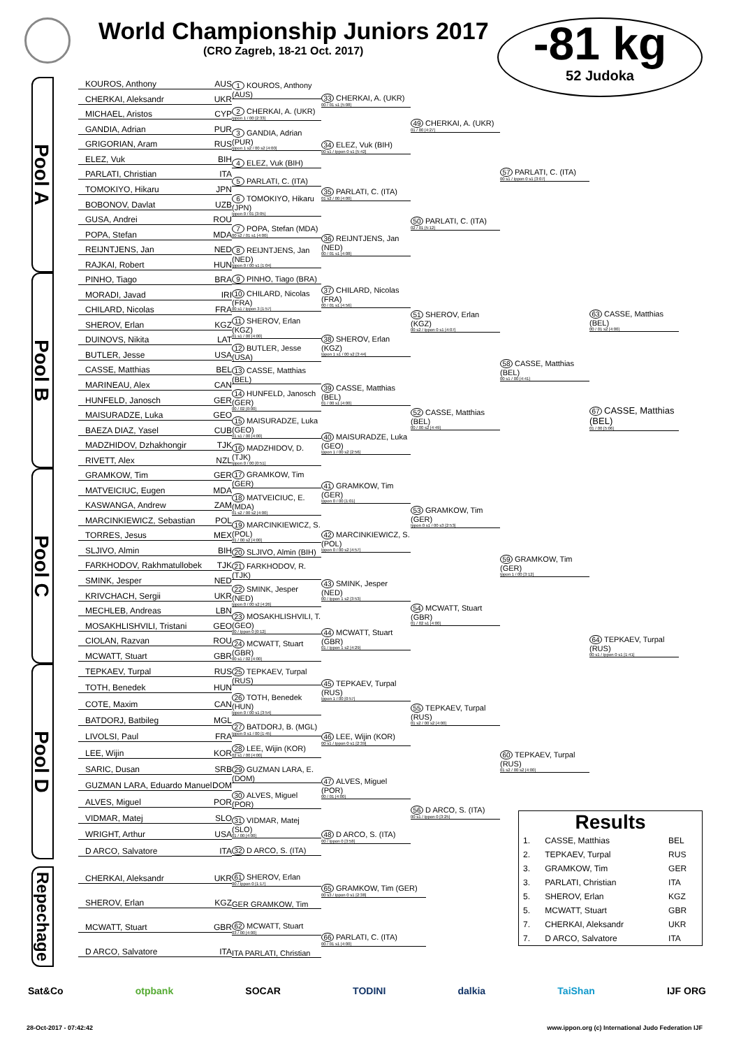World Championship Juniors 2017
(CRO Zagreb, 18-21 Oct. 2017)
-81 kg
52 Judoka
Pool A
KOUROS, Anthony AUS
CHERKAI, Aleksandr UKR
MICHAEL, Aristos CYP
GANDIA, Adrian PUR
GRIGORIAN, Aram RUS
ELEZ, Vuk BIH
PARLATI, Christian ITA
TOMOKIYO, Hikaru JPN
BOBONOV, Davlat UZB
GUSA, Andrei ROU
POPA, Stefan MDA
REIJNTJENS, Jan NED
RAJKAI, Robert HUN
1 KOUROS, Anthony (AUS)
2 CHERKAI, A. (UKR)
Ippon 1 / 00 [2:33]
3 GANDIA, Adrian (PUR)
Ippon 1 s2 / 00 s2 [4:00]
4 ELEZ, Vuk (BIH)
5 PARLATI, C. (ITA)
6 TOMOKIYO, Hikaru (JPN)
Ippon 0 / 01 [3:05]
7 POPA, Stefan (MDA)
00 s2 / 01 s1 [4:00]
8 REIJNTJENS, Jan (NED)
Ippon 0 / 00 s1 [1:04]
33 CHERKAI, A. (UKR)
00 / 01 s1 [5:08]
34 ELEZ, Vuk (BIH)
00 s1 / Ippon 0 s1 [5:42]
35 PARLATI, C. (ITA)
01 s2 / 00 [4:00]
36 REIJNTJENS, Jan (NED)
00 / 01 s1 [4:08]
49 CHERKAI, A. (UKR)
01 / 00 [4:27]
50 PARLATI, C. (ITA)
02 / 01 [5:12]
57 PARLATI, C. (ITA)
00 s1 / Ippon 0 s1 [3:07]
Pool B
PINHO, Tiago BRA
MORADI, Javad IRI
CHILARD, Nicolas FRA
SHEROV, Erlan KGZ
DUINOVS, Nikita LAT
BUTLER, Jesse USA
CASSE, Matthias BEL
MARINEAU, Alex CAN
HUNFELD, Janosch GER
MAISURADZE, Luka GEO
BAEZA DIAZ, Yasel CUB
MADZHIDOV, Dzhakhongir TJK
RIVETT, Alex NZL
9 PINHO, Tiago (BRA)
10 CHILARD, Nicolas (FRA)
00 s1 / Ippon 3 [1:57]
11 SHEROV, Erlan (KGZ)
01 s1 / 00 [4:00]
12 BUTLER, Jesse (USA)
13 CASSE, Matthias (BEL)
14 HUNFELD, Janosch (GER)
00 / 02 [0:00]
15 MAISURADZE, Luka (GEO)
01 s1 / 00 [4:00]
16 MADZHIDOV, D. (TJK)
Ippon 0 / 00 [0:51]
37 CHILARD, Nicolas (FRA)
00 / 01 s1 [4:56]
38 SHEROV, Erlan (KGZ)
Ippon 1 s1 / 00 s2 [3:44]
39 CASSE, Matthias (BEL)
01 / 00 s1 [4:00]
40 MAISURADZE, Luka (GEO)
Ippon 1 / 00 s2 [2:56]
51 SHEROV, Erlan (KGZ)
00 s2 / Ippon 0 s1 [4:07]
52 CASSE, Matthias (BEL)
00 / 00 s2 [4:49]
58 CASSE, Matthias (BEL)
00 s1 / 00 [4:41]
63 CASSE, Matthias (BEL)
00 / 01 s2 [4:00]
67 CASSE, Matthias (BEL)
01 / 00 [5:06]
Pool C
GRAMKOW, Tim GER
MATVEICIUC, Eugen MDA
KASWANGA, Andrew ZAM
MARCINKIEWICZ, Sebastian POL
TORRES, Jesus MEX
SLJIVO, Almin BIH
FARKHODOV, Rakhmatullobek TJK
SMINK, Jesper NED
KRIVCHACH, Sergii UKR
MECHLEB, Andreas LBN
MOSAKHLISHVILI, Tristani GEO
CIOLAN, Razvan ROU
MCWATT, Stuart GBR
17 GRAMKOW, Tim (GER)
18 MATVEICIUC, E. (MDA)
01 s2 / 00 s2 [4:00]
19 MARCINKIEWICZ, S. (POL)
01 / 00 s2 [4:00]
20 SLJIVO, Almin (BIH)
21 FARKHODOV, R. (TJK)
22 SMINK, Jesper (NED)
Ippon 0 / 00 s2 [4:26]
23 MOSAKHLISHVILI, T. (GEO)
00 / Ippon 0 [0:12]
24 MCWATT, Stuart (GBR)
00 s1 / 02 [4:00]
41 GRAMKOW, Tim (GER)
Ippon 0 / 00 [1:01]
42 MARCINKIEWICZ, S. (POL)
Ippon 0 / 00 s2 [4:57]
43 SMINK, Jesper (NED)
00 / Ippon 1 s2 [3:53]
44 MCWATT, Stuart (GBR)
01 / Ippon 1 s2 [4:29]
53 GRAMKOW, Tim (GER)
Ippon 0 s1 / 00 s3 [2:53]
54 MCWATT, Stuart (GBR)
01 / 02 s1 [4:00]
59 GRAMKOW, Tim (GER)
Ippon 1 / 00 [3:12]
64 TEPKAEV, Turpal (RUS)
00 s1 / Ippon 0 s1 [1:41]
Pool D
TEPKAEV, Turpal RUS
TOTH, Benedek HUN
COTE, Maxim CAN
BATDORJ, Batbileg MGL
LIVOLSI, Paul FRA
LEE, Wijin KOR
SARIC, Dusan SRB
GUZMAN LARA, Eduardo Manuel DOM
ALVES, Miguel POR
VIDMAR, Matej SLO
WRIGHT, Arthur USA
D ARCO, Salvatore ITA
25 TEPKAEV, Turpal (RUS)
26 TOTH, Benedek (HUN)
Ippon 0 / 00 s1 [3:54]
27 BATDORJ, B. (MGL)
Ippon 0 s1 / 00 [1:45]
28 LEE, Wijin (KOR)
02 s1 / 00 [4:00]
29 GUZMAN LARA, E. (DOM)
30 ALVES, Miguel (POR)
31 VIDMAR, Matej (SLO)
01 / 00 [4:00]
32 D ARCO, S. (ITA)
45 TEPKAEV, Turpal (RUS)
Ippon 1 / 00 [0:57]
46 LEE, Wijin (KOR)
00 s1 / Ippon 0 s1 [2:39]
47 ALVES, Miguel (POR)
00 / 01 [4:00]
48 D ARCO, S. (ITA)
00 / Ippon 0 [3:58]
55 TEPKAEV, Turpal (RUS)
01 s2 / 00 s2 [4:00]
56 D ARCO, S. (ITA)
00 s1 / Ippon 0 [3:25]
60 TEPKAEV, Turpal (RUS)
01 s2 / 00 s2 [4:00]
Repechage
CHERKAI, Aleksandr UKR
SHEROV, Erlan KGZ
MCWATT, Stuart GBR
D ARCO, Salvatore ITA
61 SHEROV, Erlan
00 / Ippon 0 [1:17]
GER GRAMKOW, Tim
62 MCWATT, Stuart
03 / 00 [4:00]
ITA PARLATI, Christian
65 GRAMKOW, Tim (GER)
00 s3 / Ippon 0 s1 [2:38]
66 PARLATI, C. (ITA)
00 / 01 s1 [4:00]
Results
| 1. | CASSE, Matthias | BEL |
| 2. | TEPKAEV, Turpal | RUS |
| 3. | GRAMKOW, Tim | GER |
| 3. | PARLATI, Christian | ITA |
| 5. | SHEROV, Erlan | KGZ |
| 5. | MCWATT, Stuart | GBR |
| 7. | CHERKAI, Aleksandr | UKR |
| 7. | D ARCO, Salvatore | ITA |
Sat&Co otpbank SOCAR TODINI dalkia TaiShan IJF ORG
28-Oct-2017 - 07:42:42 www.ippon.org (c) International Judo Federation IJF